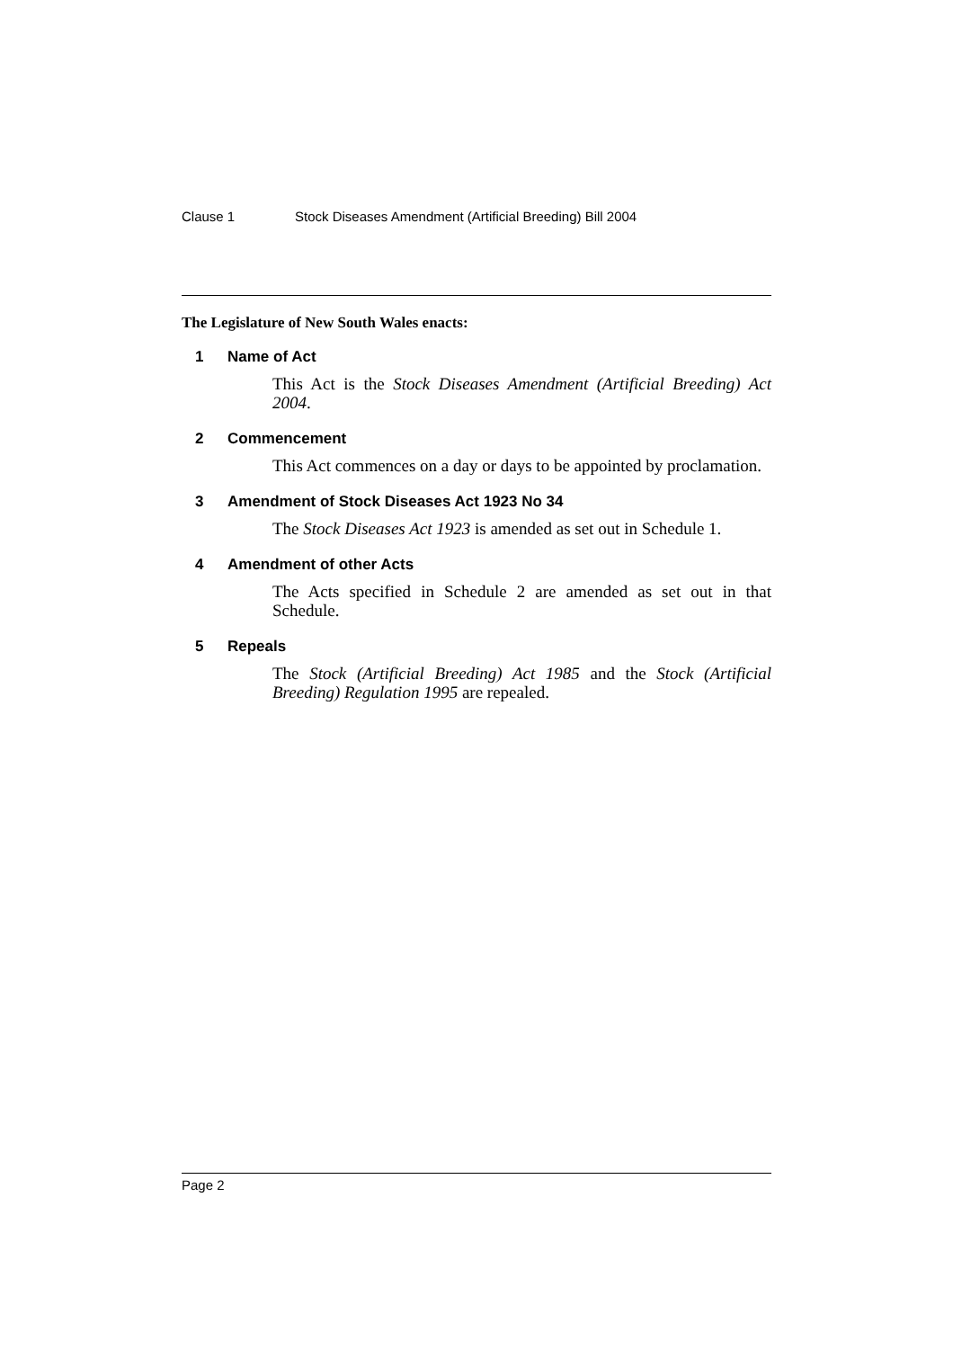Clause 1 Stock Diseases Amendment (Artificial Breeding) Bill 2004
The Legislature of New South Wales enacts:
1 Name of Act
This Act is the Stock Diseases Amendment (Artificial Breeding) Act 2004.
2 Commencement
This Act commences on a day or days to be appointed by proclamation.
3 Amendment of Stock Diseases Act 1923 No 34
The Stock Diseases Act 1923 is amended as set out in Schedule 1.
4 Amendment of other Acts
The Acts specified in Schedule 2 are amended as set out in that Schedule.
5 Repeals
The Stock (Artificial Breeding) Act 1985 and the Stock (Artificial Breeding) Regulation 1995 are repealed.
Page 2